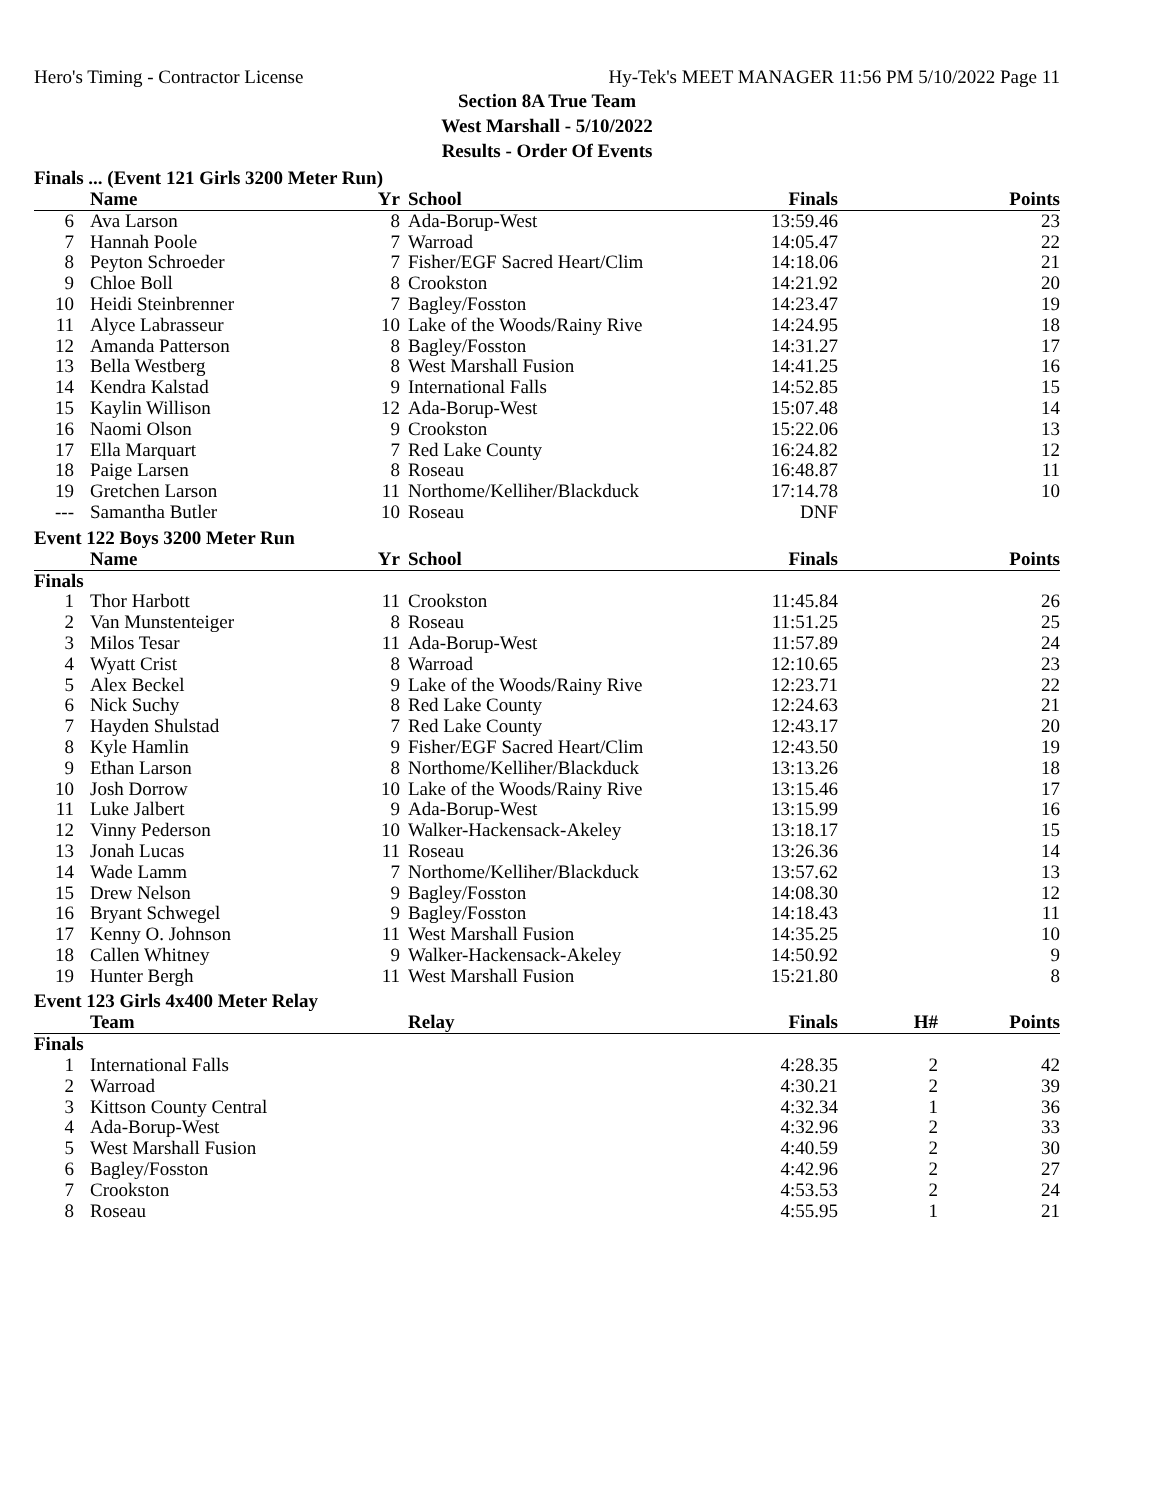Hero's Timing - Contractor License Hy-Tek's MEET MANAGER 11:56 PM 5/10/2022 Page 11
Section 8A True Team
West Marshall - 5/10/2022
Results - Order Of Events
Finals ... (Event 121 Girls 3200 Meter Run)
| | Name | Yr | School | Finals | | Points |
| --- | --- | --- | --- | --- | --- | --- |
| 6 | Ava Larson | 8 | Ada-Borup-West | 13:59.46 | | 23 |
| 7 | Hannah Poole | 7 | Warroad | 14:05.47 | | 22 |
| 8 | Peyton Schroeder | 7 | Fisher/EGF Sacred Heart/Clim | 14:18.06 | | 21 |
| 9 | Chloe Boll | 8 | Crookston | 14:21.92 | | 20 |
| 10 | Heidi Steinbrenner | 7 | Bagley/Fosston | 14:23.47 | | 19 |
| 11 | Alyce Labrasseur | 10 | Lake of the Woods/Rainy Rive | 14:24.95 | | 18 |
| 12 | Amanda Patterson | 8 | Bagley/Fosston | 14:31.27 | | 17 |
| 13 | Bella Westberg | 8 | West Marshall Fusion | 14:41.25 | | 16 |
| 14 | Kendra Kalstad | 9 | International Falls | 14:52.85 | | 15 |
| 15 | Kaylin Willison | 12 | Ada-Borup-West | 15:07.48 | | 14 |
| 16 | Naomi Olson | 9 | Crookston | 15:22.06 | | 13 |
| 17 | Ella Marquart | 7 | Red Lake County | 16:24.82 | | 12 |
| 18 | Paige Larsen | 8 | Roseau | 16:48.87 | | 11 |
| 19 | Gretchen Larson | 11 | Northome/Kelliher/Blackduck | 17:14.78 | | 10 |
| --- | Samantha Butler | 10 | Roseau | DNF | | |
Event 122 Boys 3200 Meter Run
| | Name | Yr | School | Finals | | Points |
| --- | --- | --- | --- | --- | --- | --- |
| Finals | | | | | | |
| 1 | Thor Harbott | 11 | Crookston | 11:45.84 | | 26 |
| 2 | Van Munstenteiger | 8 | Roseau | 11:51.25 | | 25 |
| 3 | Milos Tesar | 11 | Ada-Borup-West | 11:57.89 | | 24 |
| 4 | Wyatt Crist | 8 | Warroad | 12:10.65 | | 23 |
| 5 | Alex Beckel | 9 | Lake of the Woods/Rainy Rive | 12:23.71 | | 22 |
| 6 | Nick Suchy | 8 | Red Lake County | 12:24.63 | | 21 |
| 7 | Hayden Shulstad | 7 | Red Lake County | 12:43.17 | | 20 |
| 8 | Kyle Hamlin | 9 | Fisher/EGF Sacred Heart/Clim | 12:43.50 | | 19 |
| 9 | Ethan Larson | 8 | Northome/Kelliher/Blackduck | 13:13.26 | | 18 |
| 10 | Josh Dorrow | 10 | Lake of the Woods/Rainy Rive | 13:15.46 | | 17 |
| 11 | Luke Jalbert | 9 | Ada-Borup-West | 13:15.99 | | 16 |
| 12 | Vinny Pederson | 10 | Walker-Hackensack-Akeley | 13:18.17 | | 15 |
| 13 | Jonah Lucas | 11 | Roseau | 13:26.36 | | 14 |
| 14 | Wade Lamm | 7 | Northome/Kelliher/Blackduck | 13:57.62 | | 13 |
| 15 | Drew Nelson | 9 | Bagley/Fosston | 14:08.30 | | 12 |
| 16 | Bryant Schwegel | 9 | Bagley/Fosston | 14:18.43 | | 11 |
| 17 | Kenny O. Johnson | 11 | West Marshall Fusion | 14:35.25 | | 10 |
| 18 | Callen Whitney | 9 | Walker-Hackensack-Akeley | 14:50.92 | | 9 |
| 19 | Hunter Bergh | 11 | West Marshall Fusion | 15:21.80 | | 8 |
Event 123 Girls 4x400 Meter Relay
| | Team | | Relay | Finals | H# | Points |
| --- | --- | --- | --- | --- | --- | --- |
| Finals | | | | | | |
| 1 | International Falls | | | 4:28.35 | 2 | 42 |
| 2 | Warroad | | | 4:30.21 | 2 | 39 |
| 3 | Kittson County Central | | | 4:32.34 | 1 | 36 |
| 4 | Ada-Borup-West | | | 4:32.96 | 2 | 33 |
| 5 | West Marshall Fusion | | | 4:40.59 | 2 | 30 |
| 6 | Bagley/Fosston | | | 4:42.96 | 2 | 27 |
| 7 | Crookston | | | 4:53.53 | 2 | 24 |
| 8 | Roseau | | | 4:55.95 | 1 | 21 |